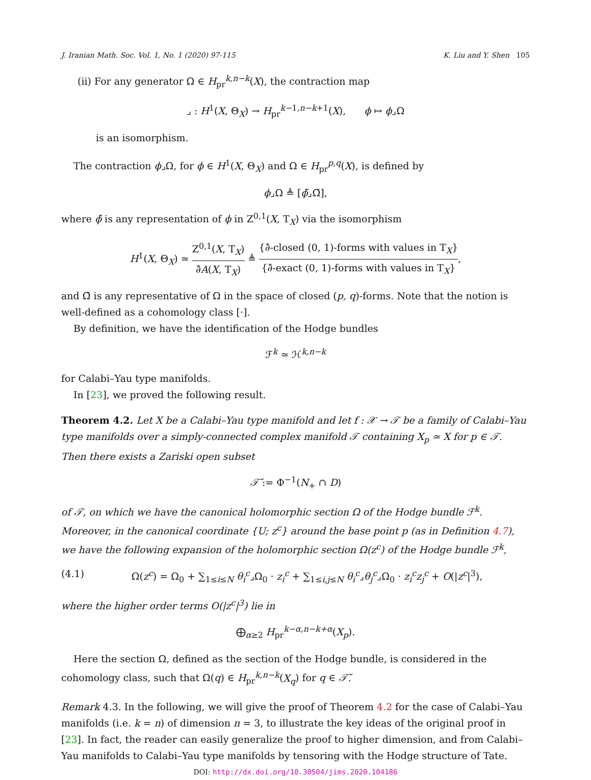J. Iranian Math. Soc. Vol. 1, No. 1 (2020) 97-115 K. Liu and Y. Shen 105
(ii) For any generator Ω ∈ H<sub>pr</sub><sup>k,n−k</sup>(X), the contraction map
⌟ : H<sup>1</sup>(X, Θ<sub>X</sub>) → H<sub>pr</sub><sup>k−1,n−k+1</sup>(X), ϕ ↦ ϕ⌟Ω
is an isomorphism.
The contraction ϕ⌟Ω, for ϕ ∈ H<sup>1</sup>(X, Θ<sub>X</sub>) and Ω ∈ H<sub>pr</sub><sup>p,q</sup>(X), is defined by
ϕ⌟Ω ≜ [ϕ̃⌟Ω̃],
where ϕ̃ is any representation of ϕ in Z<sup>0,1</sup>(X, T<sub>X</sub>) via the isomorphism
H<sup>1</sup>(X, Θ<sub>X</sub>) ≃ Z<sup>0,1</sup>(X, T<sub>X</sub>) ∂̄A(X, T<sub>X</sub>) ≜ {∂̄-closed (0, 1)-forms with values in T<sub>X</sub>} {∂̄-exact (0, 1)-forms with values in T<sub>X</sub>},
and Ω̃ is any representative of Ω in the space of closed (p, q)-forms. Note that the notion is well-defined as a cohomology class [·].
By definition, we have the identification of the Hodge bundles
ℱ<sup>k</sup> ≃ ℋ<sup>k,n−k</sup>
for Calabi–Yau type manifolds.
In [23], we proved the following result.
Theorem 4.2. Let X be a Calabi–Yau type manifold and let f : 𝒳 → 𝒯 be a family of Calabi–Yau type manifolds over a simply-connected complex manifold 𝒯 containing X<sub>p</sub> ≃ X for p ∈ 𝒯. Then there exists a Zariski open subset
𝒯̌ := Φ<sup>−1</sup>(N<sub>+</sub> ∩ D)
of 𝒯, on which we have the canonical holomorphic section Ω of the Hodge bundle ℱ<sup>k</sup>. Moreover, in the canonical coordinate {U; z<sup>c</sup>} around the base point p (as in Definition 4.7), we have the following expansion of the holomorphic section Ω(z<sup>c</sup>) of the Hodge bundle ℱ<sup>k</sup>,
(4.1) Ω(z<sup>c</sup>) = Ω<sub>0</sub> + ∑<sub>1≤i≤N</sub> θ<sub>i</sub><sup>c</sup>⌟Ω<sub>0</sub> · z<sub>i</sub><sup>c</sup> + ∑<sub>1≤i,j≤N</sub> θ<sub>i</sub><sup>c</sup>⌟θ<sub>j</sub><sup>c</sup>⌟Ω<sub>0</sub> · z<sub>i</sub><sup>c</sup>z<sub>j</sub><sup>c</sup> + O(|z<sup>c</sup>|<sup>3</sup>),
where the higher order terms O(|z<sup>c</sup>|<sup>3</sup>) lie in
⨁<sub>α≥2</sub> H<sub>pr</sub><sup>k−α,n−k+α</sup>(X<sub>p</sub>).
Here the section Ω, defined as the section of the Hodge bundle, is considered in the cohomology class, such that Ω(q) ∈ H<sub>pr</sub><sup>k,n−k</sup>(X<sub>q</sub>) for q ∈ 𝒯̌.
Remark 4.3. In the following, we will give the proof of Theorem 4.2 for the case of Calabi–Yau manifolds (i.e. k = n) of dimension n = 3, to illustrate the key ideas of the original proof in [23]. In fact, the reader can easily generalize the proof to higher dimension, and from Calabi–Yau manifolds to Calabi–Yau type manifolds by tensoring with the Hodge structure of Tate.
DOI: http://dx.doi.org/10.30504/jims.2020.104186